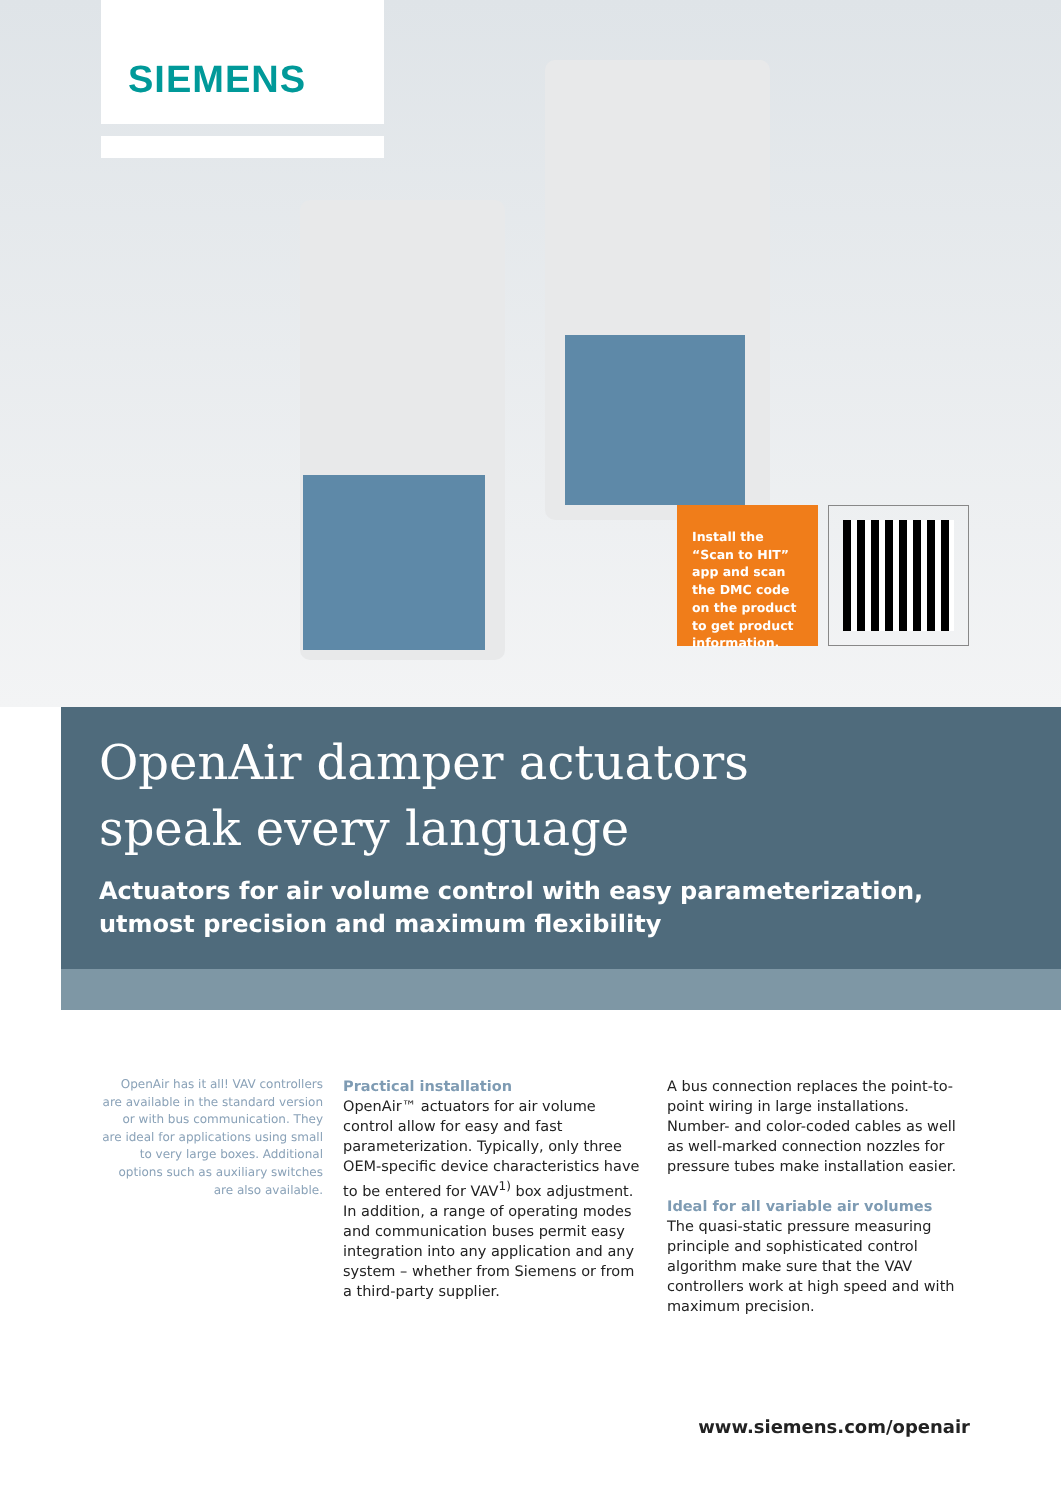SIEMENS
Install the “Scan to HIT” app and scan the DMC code on the product to get product information.
OpenAir damper actuators
speak every language
Actuators for air volume control with easy parameterization,
utmost precision and maximum flexibility
OpenAir has it all! VAV controllers are available in the standard version or with bus communication. They are ideal for applications using small to very large boxes. Additional options such as auxiliary switches are also available.
Practical installation
OpenAir™ actuators for air volume control allow for easy and fast parameterization. Typically, only three OEM-specific device characteristics have to be entered for VAV<sup>1)</sup> box adjustment. In addition, a range of operating modes and communication buses permit easy integration into any application and any system – whether from Siemens or from a third-party supplier.
A bus connection replaces the point-to-point wiring in large installations. Number- and color-coded cables as well as well-marked connection nozzles for pressure tubes make installation easier.
Ideal for all variable air volumes
The quasi-static pressure measuring principle and sophisticated control algorithm make sure that the VAV controllers work at high speed and with maximum precision.
www.siemens.com/openair